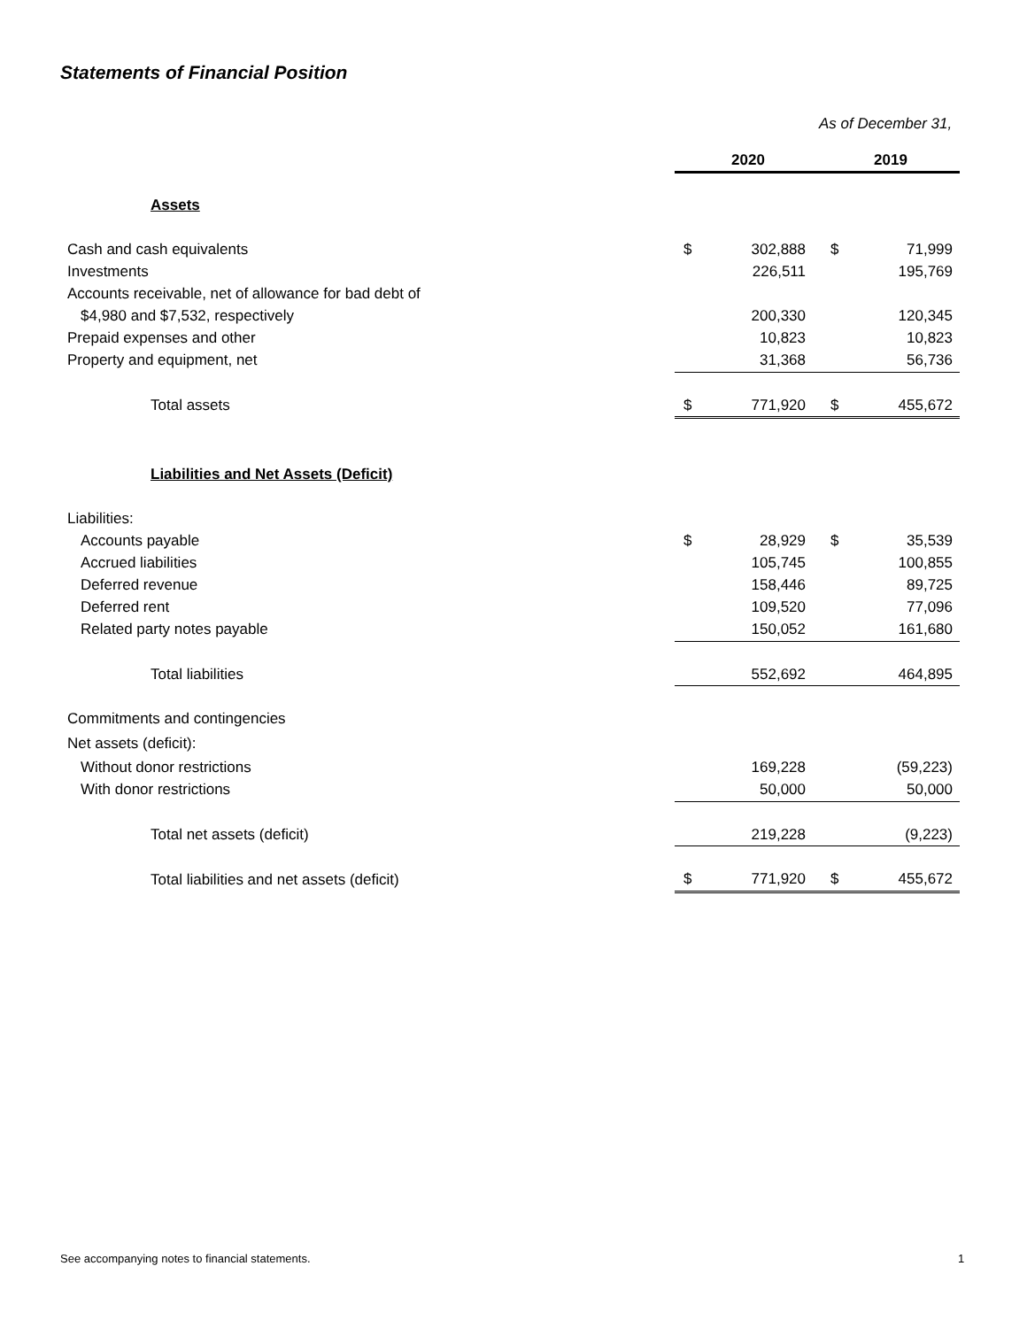Statements of Financial Position
As of December 31,
| | 2020 | | 2019 | |
| Assets | | | | |
| Cash and cash equivalents | $ | 302,888 | $ | 71,999 |
| Investments | | 226,511 | | 195,769 |
| Accounts receivable, net of allowance for bad debt of | | | | |
| $4,980 and $7,532, respectively | | 200,330 | | 120,345 |
| Prepaid expenses and other | | 10,823 | | 10,823 |
| Property and equipment, net | | 31,368 | | 56,736 |
| Total assets | $ | 771,920 | $ | 455,672 |
| Liabilities and Net Assets (Deficit) | | | | |
| Liabilities: | | | | |
| Accounts payable | $ | 28,929 | $ | 35,539 |
| Accrued liabilities | | 105,745 | | 100,855 |
| Deferred revenue | | 158,446 | | 89,725 |
| Deferred rent | | 109,520 | | 77,096 |
| Related party notes payable | | 150,052 | | 161,680 |
| Total liabilities | | 552,692 | | 464,895 |
| Commitments and contingencies | | | | |
| Net assets (deficit): | | | | |
| Without donor restrictions | | 169,228 | | (59,223) |
| With donor restrictions | | 50,000 | | 50,000 |
| Total net assets (deficit) | | 219,228 | | (9,223) |
| Total liabilities and net assets (deficit) | $ | 771,920 | $ | 455,672 |
See accompanying notes to financial statements.
1